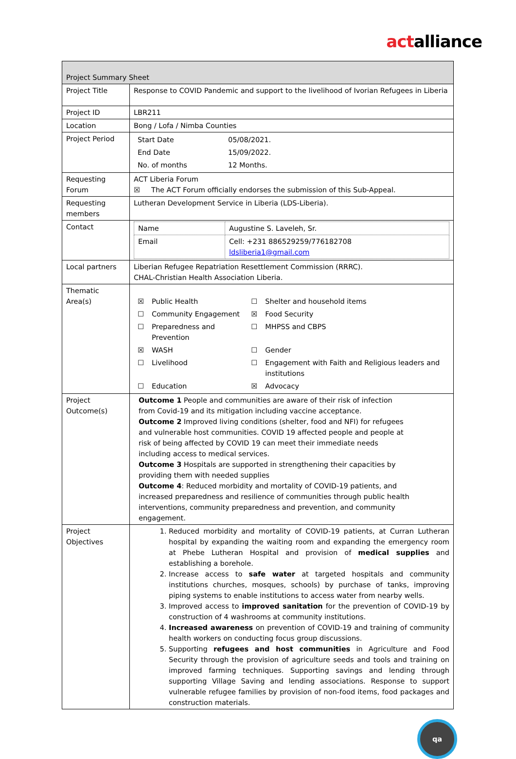actalliance
| Project Summary Sheet | |
| Project Title | Response to COVID Pandemic and support to the livelihood of Ivorian Refugees in Liberia |
| Project ID | LBR211 |
| Location | Bong / Lofa / Nimba Counties |
| Project Period | / Start Date / 05/08/2021. / / End Date / 15/09/2022. / / No. of months / 12 Months. / |
| Requesting Forum | ACT Liberia Forum ☒ The ACT Forum officially endorses the submission of this Sub-Appeal. |
| Requesting members | Lutheran Development Service in Liberia (LDS-Liberia). |
| Contact | / Name / Augustine S. Laveleh, Sr. / / Email / Cell: +231 886529259/776182708 ldsliberia1@gmail.com / |
| Local partners | Liberian Refugee Repatriation Resettlement Commission (RRRC). CHAL-Christian Health Association Liberia. |
| Thematic Area(s) | / ☒ / Public Health / ☐ / Shelter and household items / / ☐ / Community Engagement / ☒ / Food Security / / ☐ / Preparedness and Prevention / ☐ / MHPSS and CBPS / / ☒ / WASH / ☐ / Gender / / ☐ / Livelihood / ☐ / Engagement with Faith and Religious leaders and institutions / / ☐ / Education / ☒ / Advocacy / |
| Project Outcome(s) | Outcome 1 People and communities are aware of their risk of infection from Covid-19 and its mitigation including vaccine acceptance. Outcome 2 Improved living conditions (shelter, food and NFI) for refugees and vulnerable host communities. COVID 19 affected people and people at risk of being affected by COVID 19 can meet their immediate needs including access to medical services. Outcome 3 Hospitals are supported in strengthening their capacities by providing them with needed supplies Outcome 4 : Reduced morbidity and mortality of COVID-19 patients, and increased preparedness and resilience of communities through public health interventions, community preparedness and prevention, and community engagement. |
| Project Objectives | 1. Reduced morbidity and mortality of COVID-19 patients, at Curran Lutheran hospital by expanding the waiting room and expanding the emergency room at Phebe Lutheran Hospital and provision of medical supplies and establishing a borehole. 2. Increase access to safe water at targeted hospitals and community institutions churches, mosques, schools) by purchase of tanks, improving piping systems to enable institutions to access water from nearby wells. 3. Improved access to improved sanitation for the prevention of COVID-19 by construction of 4 washrooms at community institutions. 4. Increased awareness on prevention of COVID-19 and training of community health workers on conducting focus group discussions. 5. Supporting refugees and host communities in Agriculture and Food Security through the provision of agriculture seeds and tools and training on improved farming techniques. Supporting savings and lending through supporting Village Saving and lending associations. Response to support vulnerable refugee families by provision of non-food items, food packages and construction materials. |
qa